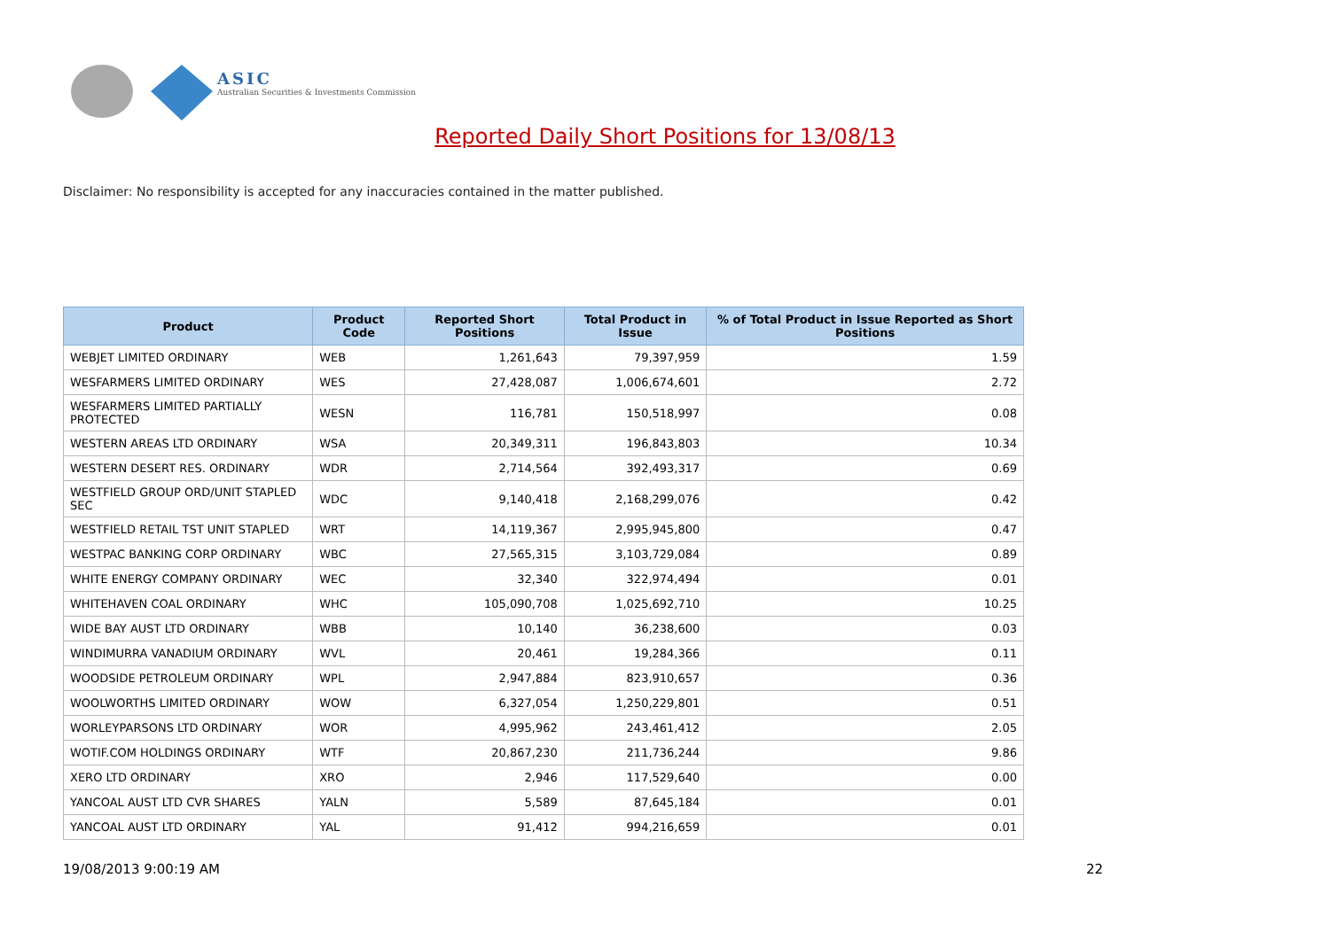ASIC
Australian Securities & Investments Commission
Reported Daily Short Positions for 13/08/13
Disclaimer: No responsibility is accepted for any inaccuracies contained in the matter published.
| Product | Product Code | Reported Short Positions | Total Product in Issue | % of Total Product in Issue Reported as Short Positions |
| --- | --- | --- | --- | --- |
| WEBJET LIMITED ORDINARY | WEB | 1,261,643 | 79,397,959 | 1.59 |
| WESFARMERS LIMITED ORDINARY | WES | 27,428,087 | 1,006,674,601 | 2.72 |
| WESFARMERS LIMITED PARTIALLY PROTECTED | WESN | 116,781 | 150,518,997 | 0.08 |
| WESTERN AREAS LTD ORDINARY | WSA | 20,349,311 | 196,843,803 | 10.34 |
| WESTERN DESERT RES. ORDINARY | WDR | 2,714,564 | 392,493,317 | 0.69 |
| WESTFIELD GROUP ORD/UNIT STAPLED SEC | WDC | 9,140,418 | 2,168,299,076 | 0.42 |
| WESTFIELD RETAIL TST UNIT STAPLED | WRT | 14,119,367 | 2,995,945,800 | 0.47 |
| WESTPAC BANKING CORP ORDINARY | WBC | 27,565,315 | 3,103,729,084 | 0.89 |
| WHITE ENERGY COMPANY ORDINARY | WEC | 32,340 | 322,974,494 | 0.01 |
| WHITEHAVEN COAL ORDINARY | WHC | 105,090,708 | 1,025,692,710 | 10.25 |
| WIDE BAY AUST LTD ORDINARY | WBB | 10,140 | 36,238,600 | 0.03 |
| WINDIMURRA VANADIUM ORDINARY | WVL | 20,461 | 19,284,366 | 0.11 |
| WOODSIDE PETROLEUM ORDINARY | WPL | 2,947,884 | 823,910,657 | 0.36 |
| WOOLWORTHS LIMITED ORDINARY | WOW | 6,327,054 | 1,250,229,801 | 0.51 |
| WORLEYPARSONS LTD ORDINARY | WOR | 4,995,962 | 243,461,412 | 2.05 |
| WOTIF.COM HOLDINGS ORDINARY | WTF | 20,867,230 | 211,736,244 | 9.86 |
| XERO LTD ORDINARY | XRO | 2,946 | 117,529,640 | 0.00 |
| YANCOAL AUST LTD CVR SHARES | YALN | 5,589 | 87,645,184 | 0.01 |
| YANCOAL AUST LTD ORDINARY | YAL | 91,412 | 994,216,659 | 0.01 |
19/08/2013 9:00:19 AM 22